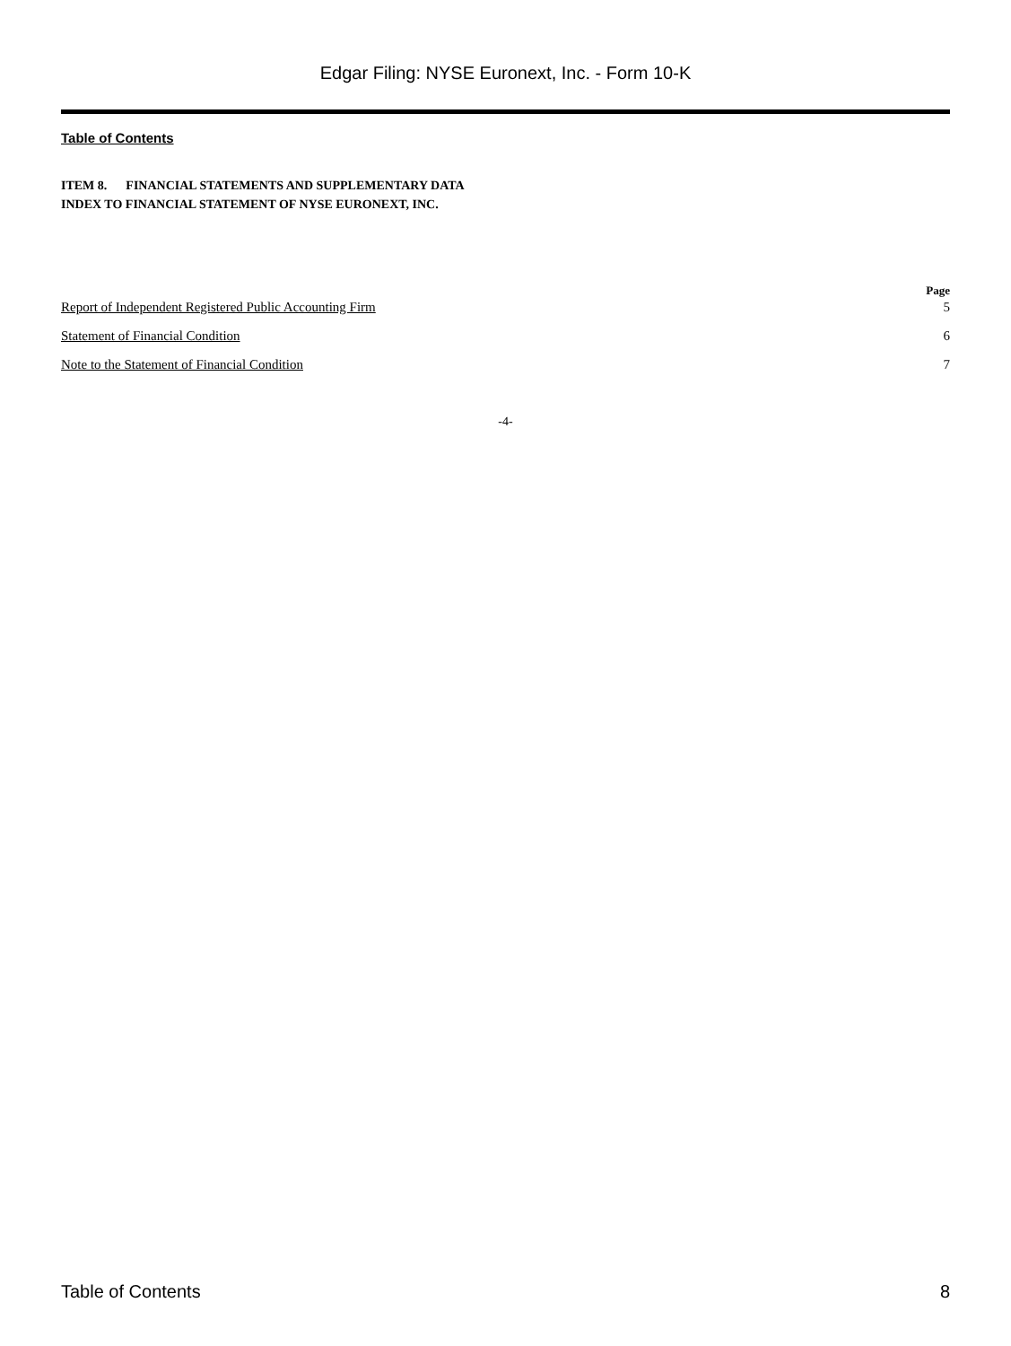Edgar Filing: NYSE Euronext, Inc. - Form 10-K
Table of Contents
ITEM 8. FINANCIAL STATEMENTS AND SUPPLEMENTARY DATA
INDEX TO FINANCIAL STATEMENT OF NYSE EURONEXT, INC.
| | Page |
| --- | --- |
| Report of Independent Registered Public Accounting Firm | 5 |
| Statement of Financial Condition | 6 |
| Note to the Statement of Financial Condition | 7 |
-4-
Table of Contents 8